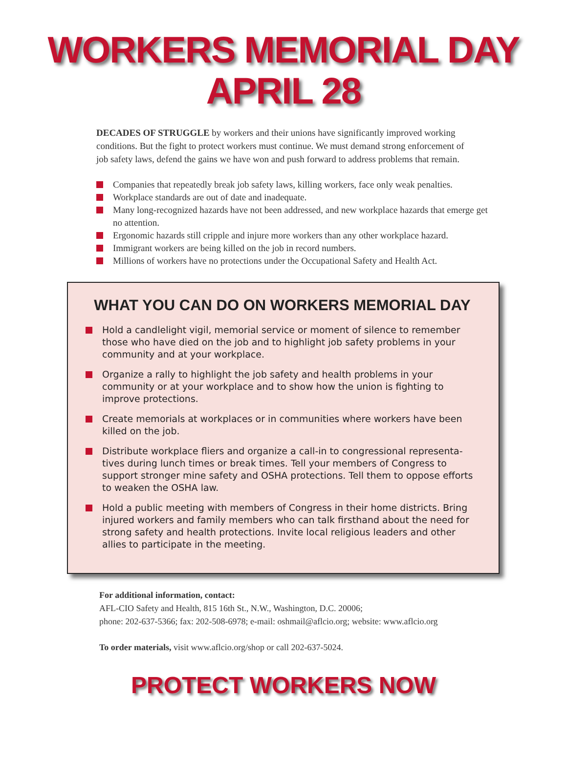WORKERS MEMORIAL DAY
APRIL 28
DECADES OF STRUGGLE by workers and their unions have significantly improved working conditions. But the fight to protect workers must continue. We must demand strong enforcement of job safety laws, defend the gains we have won and push forward to address problems that remain.
Companies that repeatedly break job safety laws, killing workers, face only weak penalties.
Workplace standards are out of date and inadequate.
Many long-recognized hazards have not been addressed, and new workplace hazards that emerge get no attention.
Ergonomic hazards still cripple and injure more workers than any other workplace hazard.
Immigrant workers are being killed on the job in record numbers.
Millions of workers have no protections under the Occupational Safety and Health Act.
WHAT YOU CAN DO ON WORKERS MEMORIAL DAY
Hold a candlelight vigil, memorial service or moment of silence to remember those who have died on the job and to highlight job safety problems in your community and at your workplace.
Organize a rally to highlight the job safety and health problems in your community or at your workplace and to show how the union is fighting to improve protections.
Create memorials at workplaces or in communities where workers have been killed on the job.
Distribute workplace fliers and organize a call-in to congressional representa-tives during lunch times or break times. Tell your members of Congress to support stronger mine safety and OSHA protections. Tell them to oppose efforts to weaken the OSHA law.
Hold a public meeting with members of Congress in their home districts. Bring injured workers and family members who can talk firsthand about the need for strong safety and health protections. Invite local religious leaders and other allies to participate in the meeting.
For additional information, contact:
AFL-CIO Safety and Health, 815 16th St., N.W., Washington, D.C. 20006;
phone: 202-637-5366; fax: 202-508-6978; e-mail: oshmail@aflcio.org; website: www.aflcio.org
To order materials, visit www.aflcio.org/shop or call 202-637-5024.
PROTECT WORKERS NOW